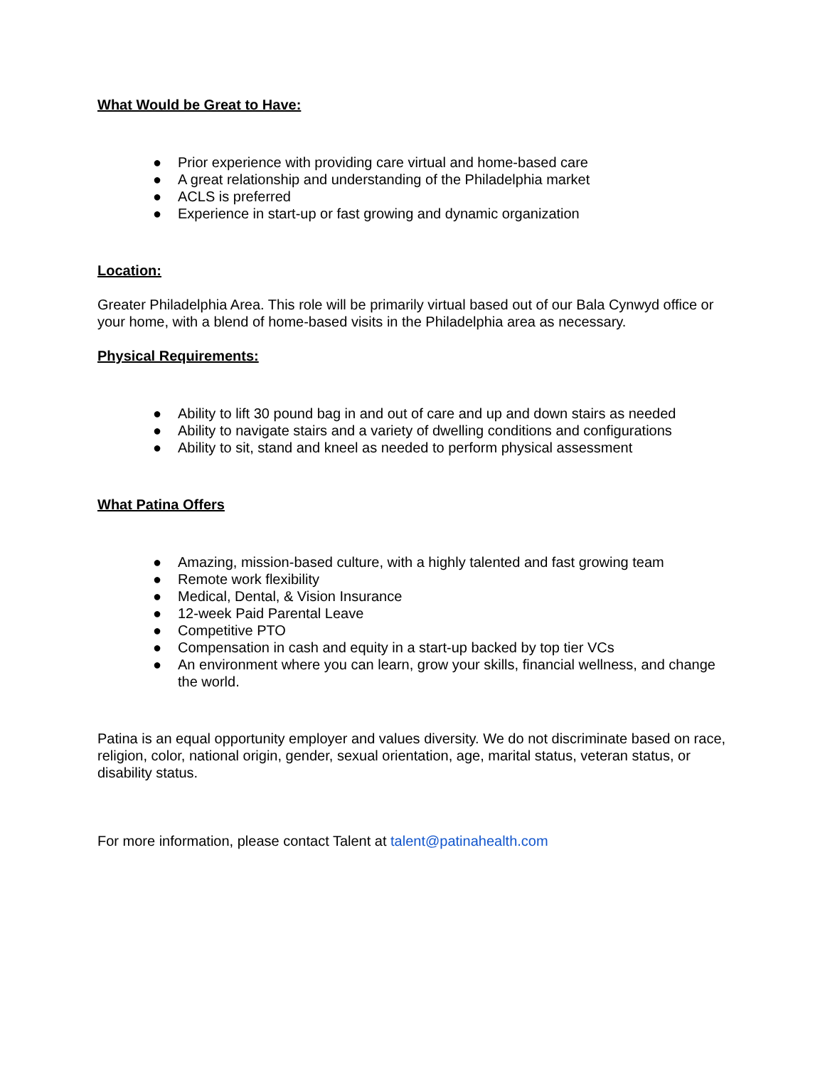What Would be Great to Have:
● Prior experience with providing care virtual and home-based care
● A great relationship and understanding of the Philadelphia market
● ACLS is preferred
● Experience in start-up or fast growing and dynamic organization
Location:
Greater Philadelphia Area. This role will be primarily virtual based out of our Bala Cynwyd office or your home, with a blend of home-based visits in the Philadelphia area as necessary.
Physical Requirements:
● Ability to lift 30 pound bag in and out of care and up and down stairs as needed
● Ability to navigate stairs and a variety of dwelling conditions and configurations
● Ability to sit, stand and kneel as needed to perform physical assessment
What Patina Offers
● Amazing, mission-based culture, with a highly talented and fast growing team
● Remote work flexibility
● Medical, Dental, & Vision Insurance
● 12-week Paid Parental Leave
● Competitive PTO
● Compensation in cash and equity in a start-up backed by top tier VCs
● An environment where you can learn, grow your skills, financial wellness, and change the world.
Patina is an equal opportunity employer and values diversity. We do not discriminate based on race, religion, color, national origin, gender, sexual orientation, age, marital status, veteran status, or disability status.
For more information, please contact Talent at talent@patinahealth.com